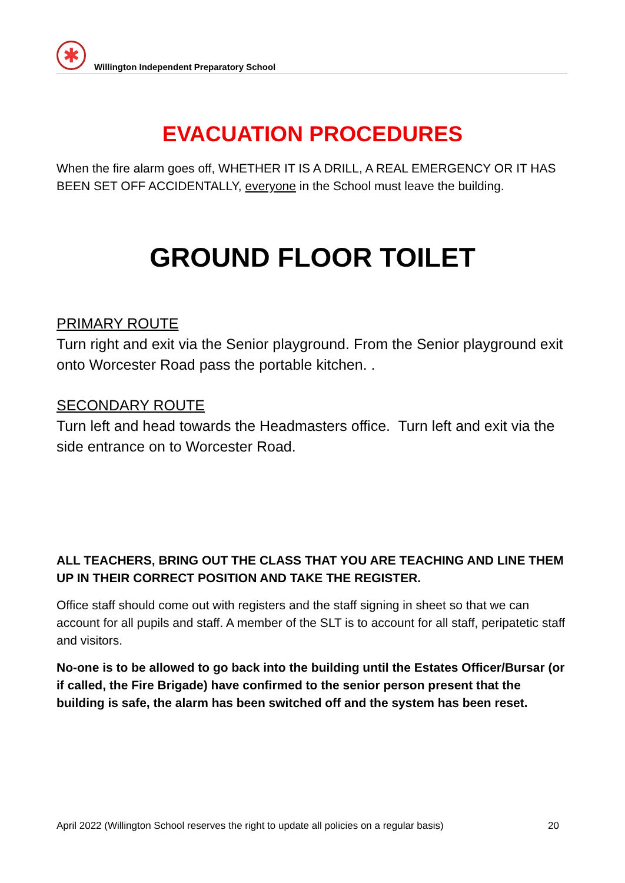✱
Willington Independent Preparatory School
EVACUATION PROCEDURES
When the fire alarm goes off, WHETHER IT IS A DRILL, A REAL EMERGENCY OR IT HAS BEEN SET OFF ACCIDENTALLY, everyone in the School must leave the building.
GROUND FLOOR TOILET
PRIMARY ROUTE
Turn right and exit via the Senior playground. From the Senior playground exit onto Worcester Road pass the portable kitchen. .
SECONDARY ROUTE
Turn left and head towards the Headmasters office. Turn left and exit via the side entrance on to Worcester Road.
ALL TEACHERS, BRING OUT THE CLASS THAT YOU ARE TEACHING AND LINE THEM UP IN THEIR CORRECT POSITION AND TAKE THE REGISTER.
Office staff should come out with registers and the staff signing in sheet so that we can account for all pupils and staff. A member of the SLT is to account for all staff, peripatetic staff and visitors.
No-one is to be allowed to go back into the building until the Estates Officer/Bursar (or if called, the Fire Brigade) have confirmed to the senior person present that the building is safe, the alarm has been switched off and the system has been reset.
April 2022 (Willington School reserves the right to update all policies on a regular basis) 20